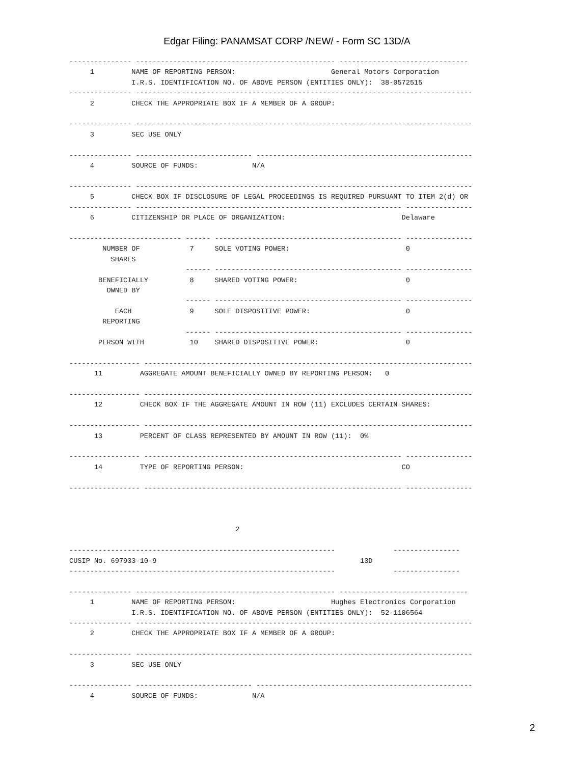Edgar Filing: PANAMSAT CORP /NEW/ - Form SC 13D/A
--------------- ------------------------------------------------ -------------------------------
     1         NAME OF REPORTING PERSON:                       General Motors Corporation
               I.R.S. IDENTIFICATION NO. OF ABOVE PERSON (ENTITIES ONLY):  38-0572515
--------------- ---------------------------------------------------------------------------------
     2         CHECK THE APPROPRIATE BOX IF A MEMBER OF A GROUP:

--------------- ---------------------------------------------------------------------------------
     3         SEC USE ONLY

--------------- ---------------------------- ----------------------------------------------------
     4         SOURCE OF FUNDS:             N/A

--------------- ---------------------------------------------------------------------------------
     5         CHECK BOX IF DISCLOSURE OF LEGAL PROCEEDINGS IS REQUIRED PURSUANT TO ITEM 2(d) OR
--------------- ---------------------------------------------------------------- ----------------
     6         CITIZENSHIP OR PLACE OF ORGANIZATION:                            Delaware

--------------------------- ------ --------------------------------------------- ----------------
        NUMBER OF            7     SOLE VOTING POWER:                            0
          SHARES
                            ------ --------------------------------------------- ----------------
       BENEFICIALLY          8     SHARED VOTING POWER:                          0
         OWNED BY
                            ------ --------------------------------------------- ----------------
           EACH              9     SOLE DISPOSITIVE POWER:                       0
        REPORTING
                            ------ --------------------------------------------- ----------------
       PERSON WITH           10    SHARED DISPOSITIVE POWER:                     0

----------------- -------------------------------------------------------------------------------
      11         AGGREGATE AMOUNT BENEFICIALLY OWNED BY REPORTING PERSON:   0

----------------- -------------------------------------------------------------------------------
      12         CHECK BOX IF THE AGGREGATE AMOUNT IN ROW (11) EXCLUDES CERTAIN SHARES:

----------------- -------------------------------------------------------------------------------
      13         PERCENT OF CLASS REPRESENTED BY AMOUNT IN ROW (11):  0%

----------------- -------------------------------------------------------------- ----------------
      14         TYPE OF REPORTING PERSON:                                      CO

----------------- -------------------------------------------------------------- ----------------



                                        2

----------------------------------------------------------------              ----------------
CUSIP No. 697933-10-9                                                 13D
----------------------------------------------------------------              ----------------

--------------- ------------------------------------------------ -------------------------------
     1         NAME OF REPORTING PERSON:                       Hughes Electronics Corporation
               I.R.S. IDENTIFICATION NO. OF ABOVE PERSON (ENTITIES ONLY):  52-1106564
--------------- ---------------------------------------------------------------------------------
     2         CHECK THE APPROPRIATE BOX IF A MEMBER OF A GROUP:

--------------- ---------------------------------------------------------------------------------
     3         SEC USE ONLY

--------------- ---------------------------- ----------------------------------------------------
     4         SOURCE OF FUNDS:             N/A
2